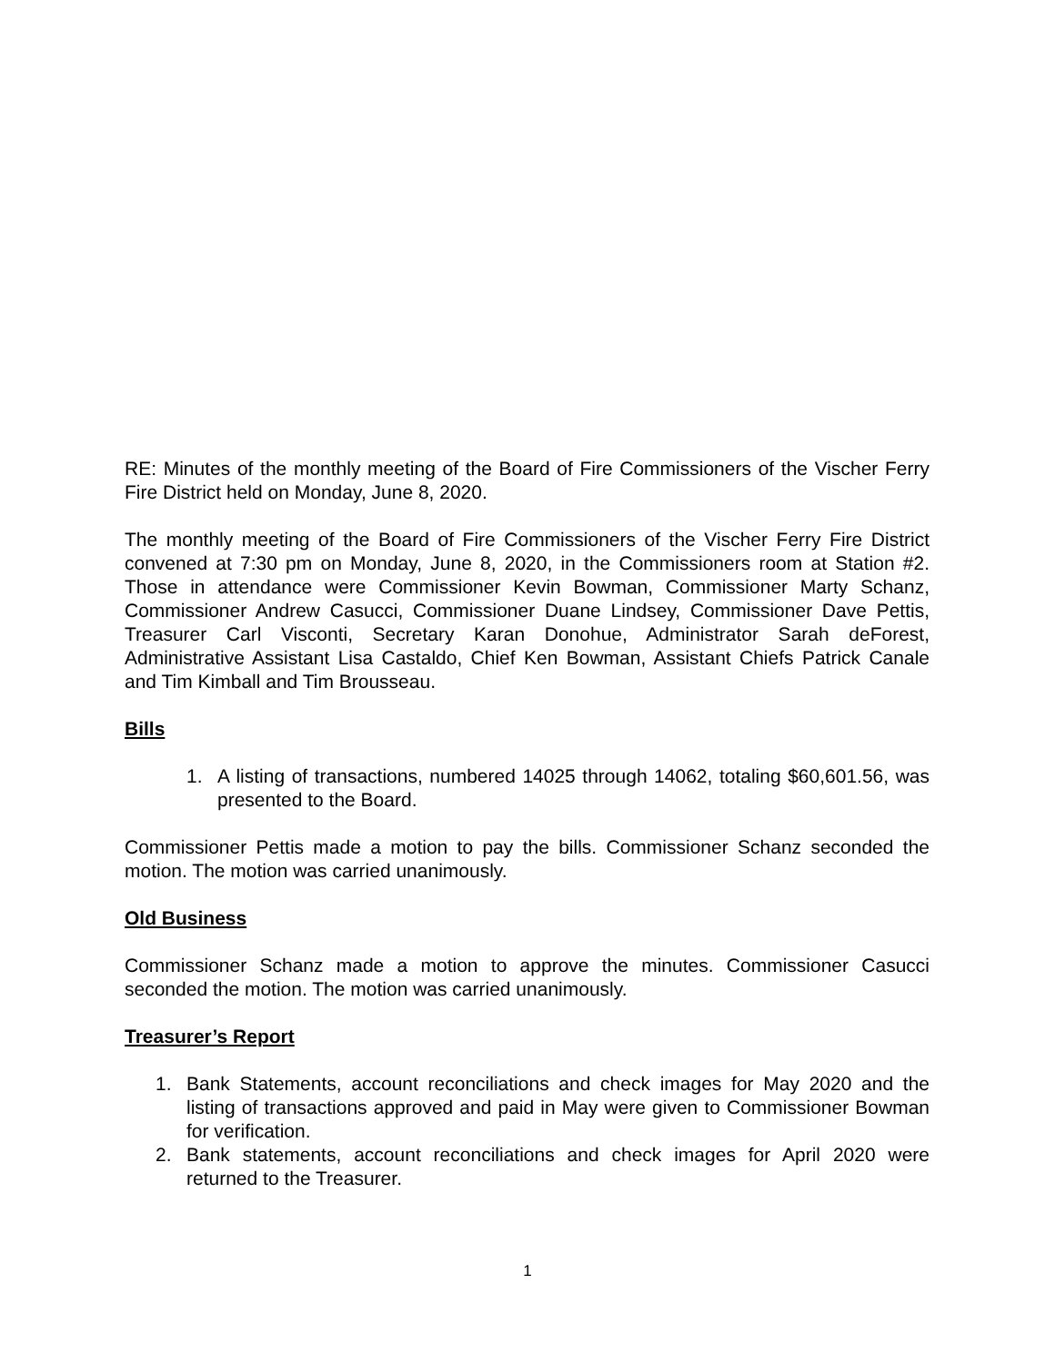RE: Minutes of the monthly meeting of the Board of Fire Commissioners of the Vischer Ferry Fire District held on Monday, June 8, 2020.
The monthly meeting of the Board of Fire Commissioners of the Vischer Ferry Fire District convened at 7:30 pm on Monday, June 8, 2020, in the Commissioners room at Station #2. Those in attendance were Commissioner Kevin Bowman, Commissioner Marty Schanz, Commissioner Andrew Casucci, Commissioner Duane Lindsey, Commissioner Dave Pettis, Treasurer Carl Visconti, Secretary Karan Donohue, Administrator Sarah deForest, Administrative Assistant Lisa Castaldo, Chief Ken Bowman, Assistant Chiefs Patrick Canale and Tim Kimball and Tim Brousseau.
Bills
1. A listing of transactions, numbered 14025 through 14062, totaling $60,601.56, was presented to the Board.
Commissioner Pettis made a motion to pay the bills. Commissioner Schanz seconded the motion. The motion was carried unanimously.
Old Business
Commissioner Schanz made a motion to approve the minutes. Commissioner Casucci seconded the motion. The motion was carried unanimously.
Treasurer’s Report
1. Bank Statements, account reconciliations and check images for May 2020 and the listing of transactions approved and paid in May were given to Commissioner Bowman for verification.
2. Bank statements, account reconciliations and check images for April 2020 were returned to the Treasurer.
1